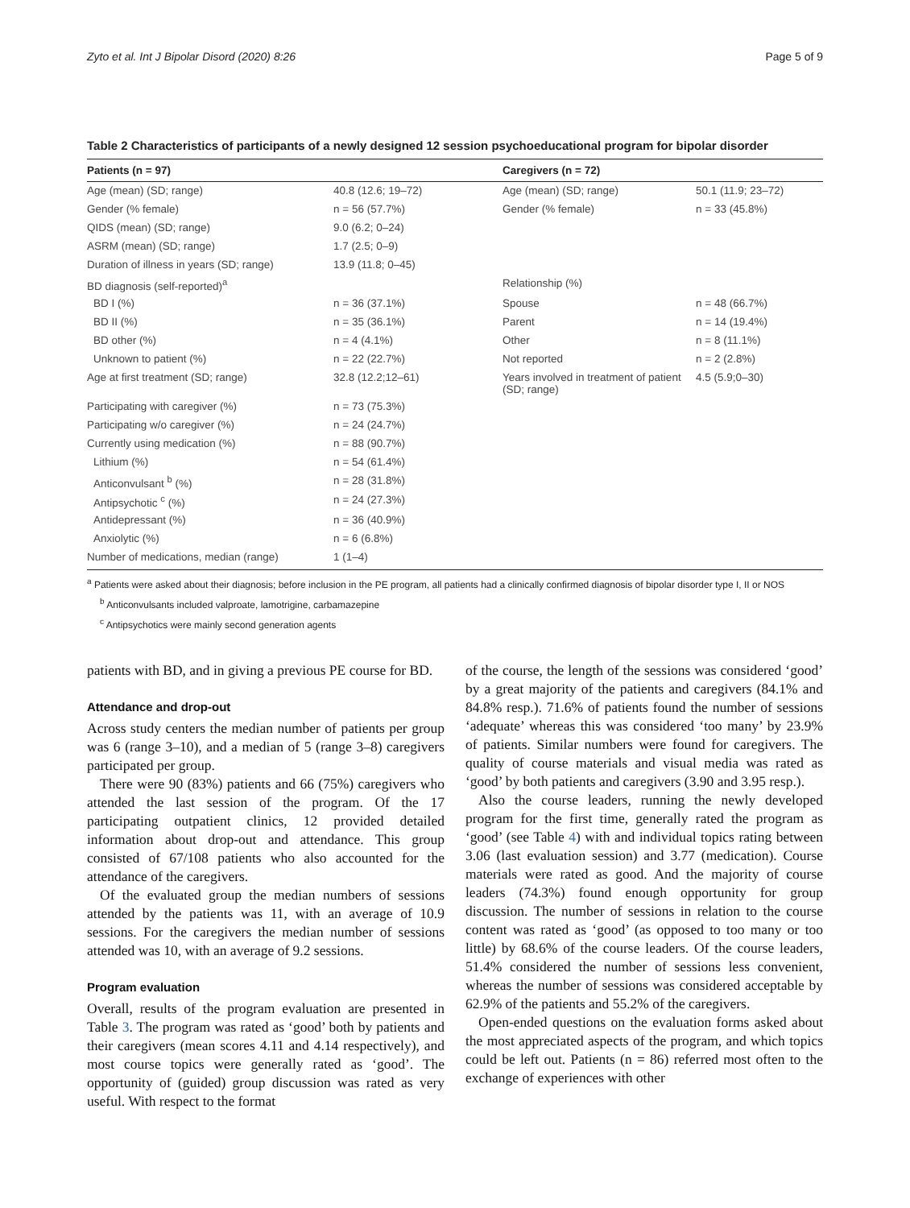Zyto et al. Int J Bipolar Disord (2020) 8:26 Page 5 of 9
Table 2 Characteristics of participants of a newly designed 12 session psychoeducational program for bipolar disorder
| Patients (n = 97) | | Caregivers (n = 72) | |
| --- | --- | --- | --- |
| Age (mean) (SD; range) | 40.8 (12.6; 19–72) | Age (mean) (SD; range) | 50.1 (11.9; 23–72) |
| Gender (% female) | n = 56 (57.7%) | Gender (% female) | n = 33 (45.8%) |
| QIDS (mean) (SD; range) | 9.0 (6.2; 0–24) | | |
| ASRM (mean) (SD; range) | 1.7 (2.5; 0–9) | | |
| Duration of illness in years (SD; range) | 13.9 (11.8; 0–45) | | |
| BD diagnosis (self-reported)<sup>a</sup> | | Relationship (%) | |
| BD I (%) | n = 36 (37.1%) | Spouse | n = 48 (66.7%) |
| BD II (%) | n = 35 (36.1%) | Parent | n = 14 (19.4%) |
| BD other (%) | n = 4 (4.1%) | Other | n = 8 (11.1%) |
| Unknown to patient (%) | n = 22 (22.7%) | Not reported | n = 2 (2.8%) |
| Age at first treatment (SD; range) | 32.8 (12.2;12–61) | Years involved in treatment of patient (SD; range) | 4.5 (5.9;0–30) |
| Participating with caregiver (%) | n = 73 (75.3%) | | |
| Participating w/o caregiver (%) | n = 24 (24.7%) | | |
| Currently using medication (%) | n = 88 (90.7%) | | |
| Lithium (%) | n = 54 (61.4%) | | |
| Anticonvulsant <sup>b</sup> (%) | n = 28 (31.8%) | | |
| Antipsychotic <sup>c</sup> (%) | n = 24 (27.3%) | | |
| Antidepressant (%) | n = 36 (40.9%) | | |
| Anxiolytic (%) | n = 6 (6.8%) | | |
| Number of medications, median (range) | 1 (1–4) | | |
<sup>a</sup> Patients were asked about their diagnosis; before inclusion in the PE program, all patients had a clinically confirmed diagnosis of bipolar disorder type I, II or NOS
<sup>b</sup> Anticonvulsants included valproate, lamotrigine, carbamazepine
<sup>c</sup> Antipsychotics were mainly second generation agents
patients with BD, and in giving a previous PE course for BD.
Attendance and drop-out
Across study centers the median number of patients per group was 6 (range 3–10), and a median of 5 (range 3–8) caregivers participated per group.
There were 90 (83%) patients and 66 (75%) caregivers who attended the last session of the program. Of the 17 participating outpatient clinics, 12 provided detailed information about drop-out and attendance. This group consisted of 67/108 patients who also accounted for the attendance of the caregivers.
Of the evaluated group the median numbers of sessions attended by the patients was 11, with an average of 10.9 sessions. For the caregivers the median number of sessions attended was 10, with an average of 9.2 sessions.
Program evaluation
Overall, results of the program evaluation are presented in Table 3. The program was rated as ‘good’ both by patients and their caregivers (mean scores 4.11 and 4.14 respectively), and most course topics were generally rated as ‘good’. The opportunity of (guided) group discussion was rated as very useful. With respect to the format
of the course, the length of the sessions was considered ‘good’ by a great majority of the patients and caregivers (84.1% and 84.8% resp.). 71.6% of patients found the number of sessions ‘adequate’ whereas this was considered ‘too many’ by 23.9% of patients. Similar numbers were found for caregivers. The quality of course materials and visual media was rated as ‘good’ by both patients and caregivers (3.90 and 3.95 resp.).
Also the course leaders, running the newly developed program for the first time, generally rated the program as ‘good’ (see Table 4) with and individual topics rating between 3.06 (last evaluation session) and 3.77 (medication). Course materials were rated as good. And the majority of course leaders (74.3%) found enough opportunity for group discussion. The number of sessions in relation to the course content was rated as ‘good’ (as opposed to too many or too little) by 68.6% of the course leaders. Of the course leaders, 51.4% considered the number of sessions less convenient, whereas the number of sessions was considered acceptable by 62.9% of the patients and 55.2% of the caregivers.
Open-ended questions on the evaluation forms asked about the most appreciated aspects of the program, and which topics could be left out. Patients (n = 86) referred most often to the exchange of experiences with other